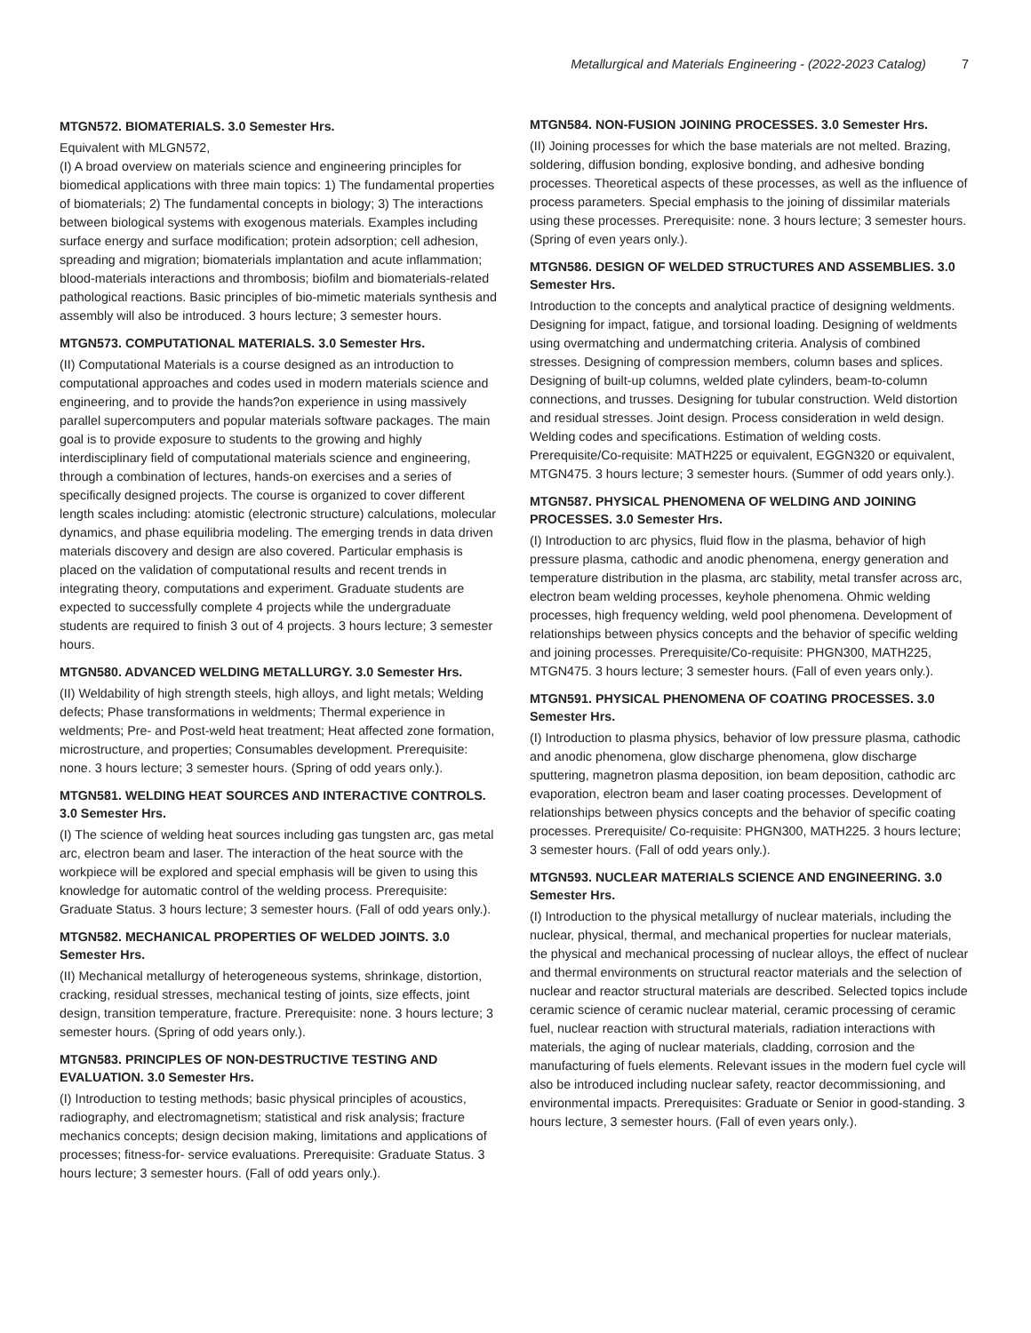Metallurgical and Materials Engineering - (2022-2023 Catalog) 7
MTGN572. BIOMATERIALS. 3.0 Semester Hrs.
Equivalent with MLGN572,
(I) A broad overview on materials science and engineering principles for biomedical applications with three main topics: 1) The fundamental properties of biomaterials; 2) The fundamental concepts in biology; 3) The interactions between biological systems with exogenous materials. Examples including surface energy and surface modification; protein adsorption; cell adhesion, spreading and migration; biomaterials implantation and acute inflammation; blood-materials interactions and thrombosis; biofilm and biomaterials-related pathological reactions. Basic principles of bio-mimetic materials synthesis and assembly will also be introduced. 3 hours lecture; 3 semester hours.
MTGN573. COMPUTATIONAL MATERIALS. 3.0 Semester Hrs.
(II) Computational Materials is a course designed as an introduction to computational approaches and codes used in modern materials science and engineering, and to provide the hands?on experience in using massively parallel supercomputers and popular materials software packages. The main goal is to provide exposure to students to the growing and highly interdisciplinary field of computational materials science and engineering, through a combination of lectures, hands-on exercises and a series of specifically designed projects. The course is organized to cover different length scales including: atomistic (electronic structure) calculations, molecular dynamics, and phase equilibria modeling. The emerging trends in data driven materials discovery and design are also covered. Particular emphasis is placed on the validation of computational results and recent trends in integrating theory, computations and experiment. Graduate students are expected to successfully complete 4 projects while the undergraduate students are required to finish 3 out of 4 projects. 3 hours lecture; 3 semester hours.
MTGN580. ADVANCED WELDING METALLURGY. 3.0 Semester Hrs.
(II) Weldability of high strength steels, high alloys, and light metals; Welding defects; Phase transformations in weldments; Thermal experience in weldments; Pre- and Post-weld heat treatment; Heat affected zone formation, microstructure, and properties; Consumables development. Prerequisite: none. 3 hours lecture; 3 semester hours. (Spring of odd years only.).
MTGN581. WELDING HEAT SOURCES AND INTERACTIVE CONTROLS. 3.0 Semester Hrs.
(I) The science of welding heat sources including gas tungsten arc, gas metal arc, electron beam and laser. The interaction of the heat source with the workpiece will be explored and special emphasis will be given to using this knowledge for automatic control of the welding process. Prerequisite: Graduate Status. 3 hours lecture; 3 semester hours. (Fall of odd years only.).
MTGN582. MECHANICAL PROPERTIES OF WELDED JOINTS. 3.0 Semester Hrs.
(II) Mechanical metallurgy of heterogeneous systems, shrinkage, distortion, cracking, residual stresses, mechanical testing of joints, size effects, joint design, transition temperature, fracture. Prerequisite: none. 3 hours lecture; 3 semester hours. (Spring of odd years only.).
MTGN583. PRINCIPLES OF NON-DESTRUCTIVE TESTING AND EVALUATION. 3.0 Semester Hrs.
(I) Introduction to testing methods; basic physical principles of acoustics, radiography, and electromagnetism; statistical and risk analysis; fracture mechanics concepts; design decision making, limitations and applications of processes; fitness-for- service evaluations. Prerequisite: Graduate Status. 3 hours lecture; 3 semester hours. (Fall of odd years only.).
MTGN584. NON-FUSION JOINING PROCESSES. 3.0 Semester Hrs.
(II) Joining processes for which the base materials are not melted. Brazing, soldering, diffusion bonding, explosive bonding, and adhesive bonding processes. Theoretical aspects of these processes, as well as the influence of process parameters. Special emphasis to the joining of dissimilar materials using these processes. Prerequisite: none. 3 hours lecture; 3 semester hours. (Spring of even years only.).
MTGN586. DESIGN OF WELDED STRUCTURES AND ASSEMBLIES. 3.0 Semester Hrs.
Introduction to the concepts and analytical practice of designing weldments. Designing for impact, fatigue, and torsional loading. Designing of weldments using overmatching and undermatching criteria. Analysis of combined stresses. Designing of compression members, column bases and splices. Designing of built-up columns, welded plate cylinders, beam-to-column connections, and trusses. Designing for tubular construction. Weld distortion and residual stresses. Joint design. Process consideration in weld design. Welding codes and specifications. Estimation of welding costs. Prerequisite/Co-requisite: MATH225 or equivalent, EGGN320 or equivalent, MTGN475. 3 hours lecture; 3 semester hours. (Summer of odd years only.).
MTGN587. PHYSICAL PHENOMENA OF WELDING AND JOINING PROCESSES. 3.0 Semester Hrs.
(I) Introduction to arc physics, fluid flow in the plasma, behavior of high pressure plasma, cathodic and anodic phenomena, energy generation and temperature distribution in the plasma, arc stability, metal transfer across arc, electron beam welding processes, keyhole phenomena. Ohmic welding processes, high frequency welding, weld pool phenomena. Development of relationships between physics concepts and the behavior of specific welding and joining processes. Prerequisite/Co-requisite: PHGN300, MATH225, MTGN475. 3 hours lecture; 3 semester hours. (Fall of even years only.).
MTGN591. PHYSICAL PHENOMENA OF COATING PROCESSES. 3.0 Semester Hrs.
(I) Introduction to plasma physics, behavior of low pressure plasma, cathodic and anodic phenomena, glow discharge phenomena, glow discharge sputtering, magnetron plasma deposition, ion beam deposition, cathodic arc evaporation, electron beam and laser coating processes. Development of relationships between physics concepts and the behavior of specific coating processes. Prerequisite/ Co-requisite: PHGN300, MATH225. 3 hours lecture; 3 semester hours. (Fall of odd years only.).
MTGN593. NUCLEAR MATERIALS SCIENCE AND ENGINEERING. 3.0 Semester Hrs.
(I) Introduction to the physical metallurgy of nuclear materials, including the nuclear, physical, thermal, and mechanical properties for nuclear materials, the physical and mechanical processing of nuclear alloys, the effect of nuclear and thermal environments on structural reactor materials and the selection of nuclear and reactor structural materials are described. Selected topics include ceramic science of ceramic nuclear material, ceramic processing of ceramic fuel, nuclear reaction with structural materials, radiation interactions with materials, the aging of nuclear materials, cladding, corrosion and the manufacturing of fuels elements. Relevant issues in the modern fuel cycle will also be introduced including nuclear safety, reactor decommissioning, and environmental impacts. Prerequisites: Graduate or Senior in good-standing. 3 hours lecture, 3 semester hours. (Fall of even years only.).